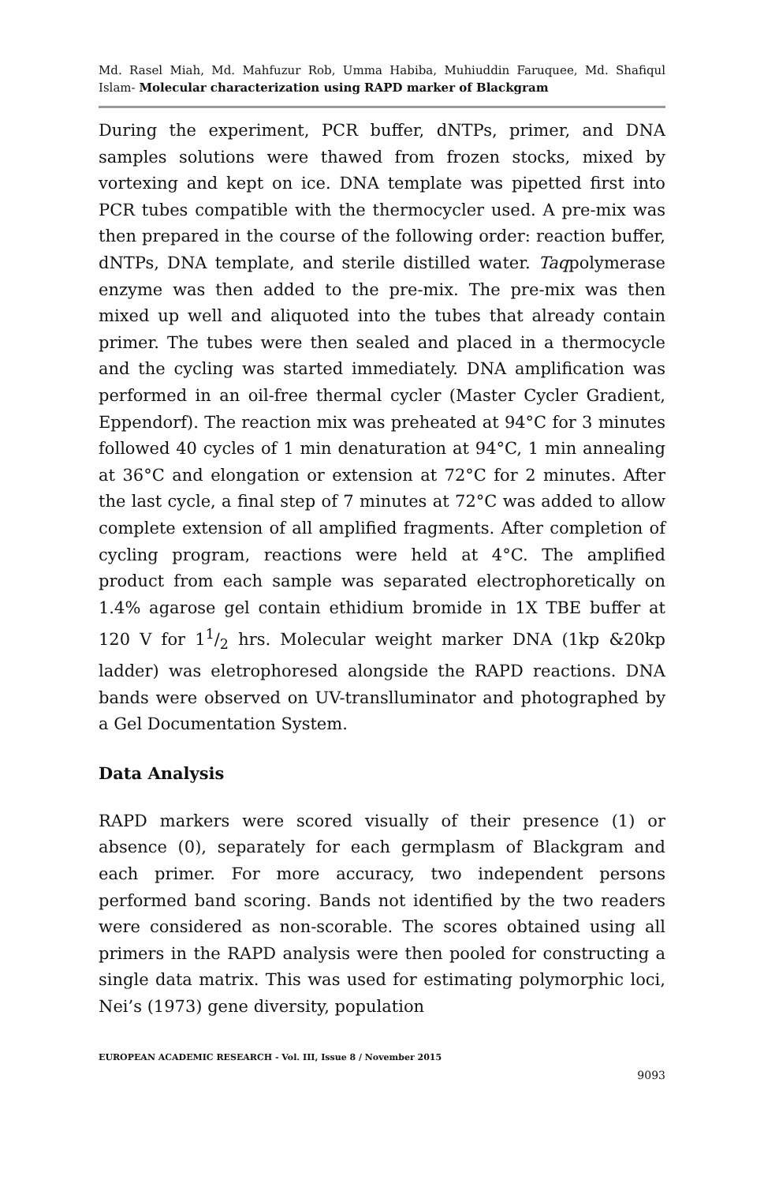Md. Rasel Miah, Md. Mahfuzur Rob, Umma Habiba, Muhiuddin Faruquee, Md. Shafiqul Islam- Molecular characterization using RAPD marker of Blackgram
During the experiment, PCR buffer, dNTPs, primer, and DNA samples solutions were thawed from frozen stocks, mixed by vortexing and kept on ice. DNA template was pipetted first into PCR tubes compatible with the thermocycler used. A pre-mix was then prepared in the course of the following order: reaction buffer, dNTPs, DNA template, and sterile distilled water. Taqpolymerase enzyme was then added to the pre-mix. The pre-mix was then mixed up well and aliquoted into the tubes that already contain primer. The tubes were then sealed and placed in a thermocycle and the cycling was started immediately. DNA amplification was performed in an oil-free thermal cycler (Master Cycler Gradient, Eppendorf). The reaction mix was preheated at 94°C for 3 minutes followed 40 cycles of 1 min denaturation at 94°C, 1 min annealing at 36°C and elongation or extension at 72°C for 2 minutes. After the last cycle, a final step of 7 minutes at 72°C was added to allow complete extension of all amplified fragments. After completion of cycling program, reactions were held at 4°C. The amplified product from each sample was separated electrophoretically on 1.4% agarose gel contain ethidium bromide in 1X TBE buffer at 120 V for 11/2 hrs. Molecular weight marker DNA (1kp &20kp ladder) was eletrophoresed alongside the RAPD reactions. DNA bands were observed on UV-translluminator and photographed by a Gel Documentation System.
Data Analysis
RAPD markers were scored visually of their presence (1) or absence (0), separately for each germplasm of Blackgram and each primer. For more accuracy, two independent persons performed band scoring. Bands not identified by the two readers were considered as non-scorable. The scores obtained using all primers in the RAPD analysis were then pooled for constructing a single data matrix. This was used for estimating polymorphic loci, Nei’s (1973) gene diversity, population
EUROPEAN ACADEMIC RESEARCH - Vol. III, Issue 8 / November 2015
9093